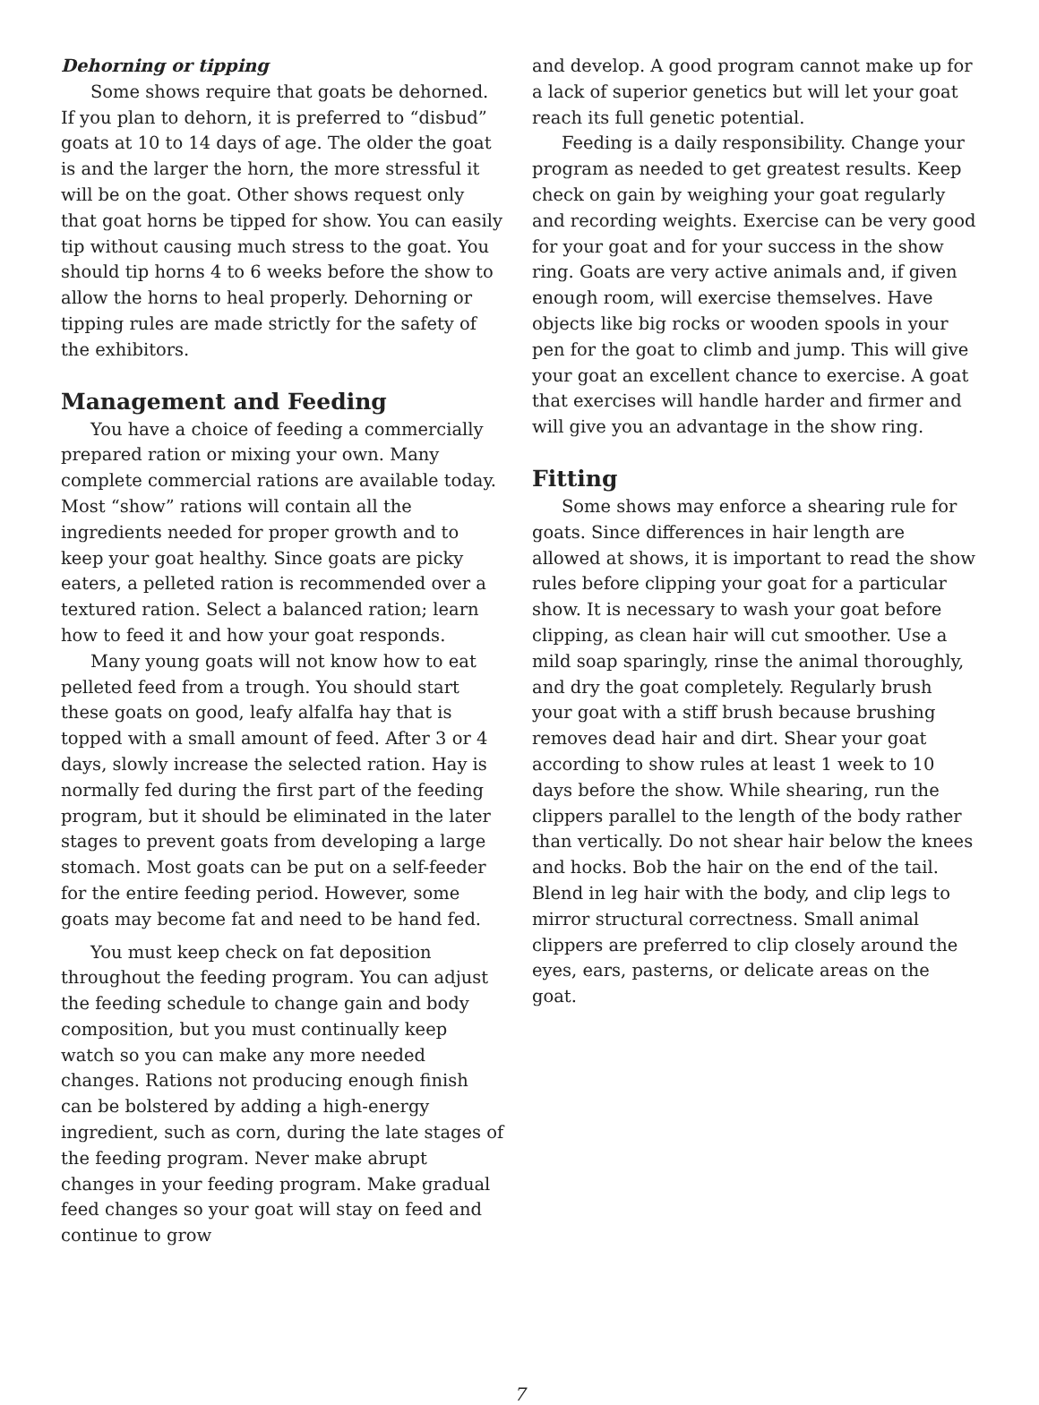Dehorning or tipping
Some shows require that goats be dehorned. If you plan to dehorn, it is preferred to “disbud” goats at 10 to 14 days of age. The older the goat is and the larger the horn, the more stressful it will be on the goat. Other shows request only that goat horns be tipped for show. You can easily tip without causing much stress to the goat. You should tip horns 4 to 6 weeks before the show to allow the horns to heal properly. Dehorning or tipping rules are made strictly for the safety of the exhibitors.
Management and Feeding
You have a choice of feeding a commercially prepared ration or mixing your own. Many complete commercial rations are available today. Most “show” rations will contain all the ingredients needed for proper growth and to keep your goat healthy. Since goats are picky eaters, a pelleted ration is recommended over a textured ration. Select a balanced ration; learn how to feed it and how your goat responds.
Many young goats will not know how to eat pelleted feed from a trough. You should start these goats on good, leafy alfalfa hay that is topped with a small amount of feed. After 3 or 4 days, slowly increase the selected ration. Hay is normally fed during the first part of the feeding program, but it should be eliminated in the later stages to prevent goats from developing a large stomach. Most goats can be put on a self-feeder for the entire feeding period. However, some goats may become fat and need to be hand fed.
You must keep check on fat deposition throughout the feeding program. You can adjust the feeding schedule to change gain and body composition, but you must continually keep watch so you can make any more needed changes. Rations not producing enough finish can be bolstered by adding a high-energy ingredient, such as corn, during the late stages of the feeding program. Never make abrupt changes in your feeding program. Make gradual feed changes so your goat will stay on feed and continue to grow
and develop. A good program cannot make up for a lack of superior genetics but will let your goat reach its full genetic potential.
Feeding is a daily responsibility. Change your program as needed to get greatest results. Keep check on gain by weighing your goat regularly and recording weights. Exercise can be very good for your goat and for your success in the show ring. Goats are very active animals and, if given enough room, will exercise themselves. Have objects like big rocks or wooden spools in your pen for the goat to climb and jump. This will give your goat an excellent chance to exercise. A goat that exercises will handle harder and firmer and will give you an advantage in the show ring.
Fitting
Some shows may enforce a shearing rule for goats. Since differences in hair length are allowed at shows, it is important to read the show rules before clipping your goat for a particular show. It is necessary to wash your goat before clipping, as clean hair will cut smoother. Use a mild soap sparingly, rinse the animal thoroughly, and dry the goat completely. Regularly brush your goat with a stiff brush because brushing removes dead hair and dirt. Shear your goat according to show rules at least 1 week to 10 days before the show. While shearing, run the clippers parallel to the length of the body rather than vertically. Do not shear hair below the knees and hocks. Bob the hair on the end of the tail. Blend in leg hair with the body, and clip legs to mirror structural correctness. Small animal clippers are preferred to clip closely around the eyes, ears, pasterns, or delicate areas on the goat.
7